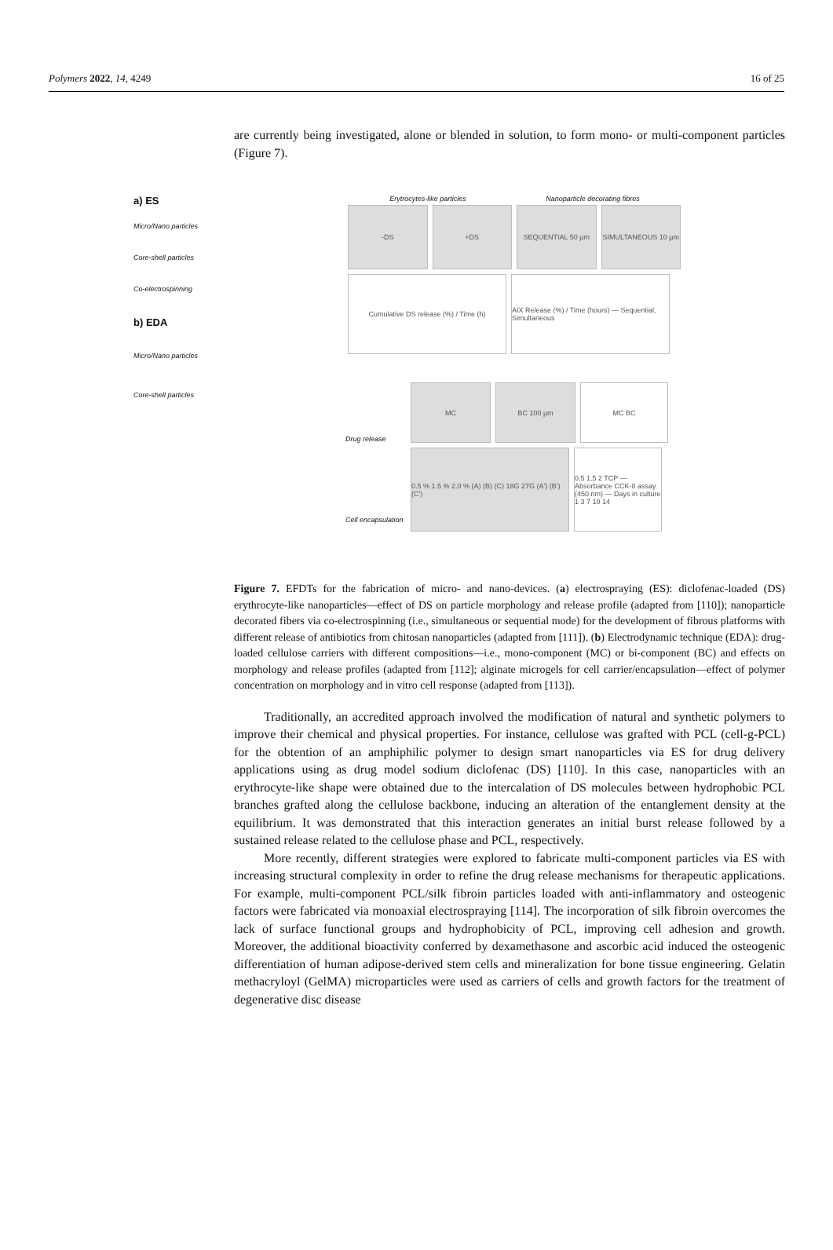Polymers 2022, 14, 4249 16 of 25
are currently being investigated, alone or blended in solution, to form mono- or multi-component particles (Figure 7).
a) ES
Micro/Nano particles
Core-shell particles
Co-electrospinning
b) EDA
Micro/Nano particles
Core-shell particles
Erytrocytes-like particles Nanoparticle decorating fibres
-DS +DS SEQUENTIAL 50 µm SIMULTANEOUS 10 µm
Cumulative DS release (%) / Time (h) AIX Release (%) / Time (hours) — Sequential, Simultaneous
Drug release
MC BC 100 µm MC BC
Cell encapsulation
0.5 % 1.5 % 2.0 % (A) (B) (C) 18G 27G (A') (B') (C')
0.5 1.5 2 TCP — Absorbance CCK-8 assay (450 nm) — Days in culture 1 3 7 10 14
Figure 7. EFDTs for the fabrication of micro- and nano-devices. (a) electrospraying (ES): diclofenac-loaded (DS) erythrocyte-like nanoparticles—effect of DS on particle morphology and release profile (adapted from [110]); nanoparticle decorated fibers via co-electrospinning (i.e., simultaneous or sequential mode) for the development of fibrous platforms with different release of antibiotics from chitosan nanoparticles (adapted from [111]). (b) Electrodynamic technique (EDA): drug-loaded cellulose carriers with different compositions—i.e., mono-component (MC) or bi-component (BC) and effects on morphology and release profiles (adapted from [112]; alginate microgels for cell carrier/encapsulation—effect of polymer concentration on morphology and in vitro cell response (adapted from [113]).
Traditionally, an accredited approach involved the modification of natural and synthetic polymers to improve their chemical and physical properties. For instance, cellulose was grafted with PCL (cell-g-PCL) for the obtention of an amphiphilic polymer to design smart nanoparticles via ES for drug delivery applications using as drug model sodium diclofenac (DS) [110]. In this case, nanoparticles with an erythrocyte-like shape were obtained due to the intercalation of DS molecules between hydrophobic PCL branches grafted along the cellulose backbone, inducing an alteration of the entanglement density at the equilibrium. It was demonstrated that this interaction generates an initial burst release followed by a sustained release related to the cellulose phase and PCL, respectively.
More recently, different strategies were explored to fabricate multi-component particles via ES with increasing structural complexity in order to refine the drug release mechanisms for therapeutic applications. For example, multi-component PCL/silk fibroin particles loaded with anti-inflammatory and osteogenic factors were fabricated via monoaxial electrospraying [114]. The incorporation of silk fibroin overcomes the lack of surface functional groups and hydrophobicity of PCL, improving cell adhesion and growth. Moreover, the additional bioactivity conferred by dexamethasone and ascorbic acid induced the osteogenic differentiation of human adipose-derived stem cells and mineralization for bone tissue engineering. Gelatin methacryloyl (GelMA) microparticles were used as carriers of cells and growth factors for the treatment of degenerative disc disease